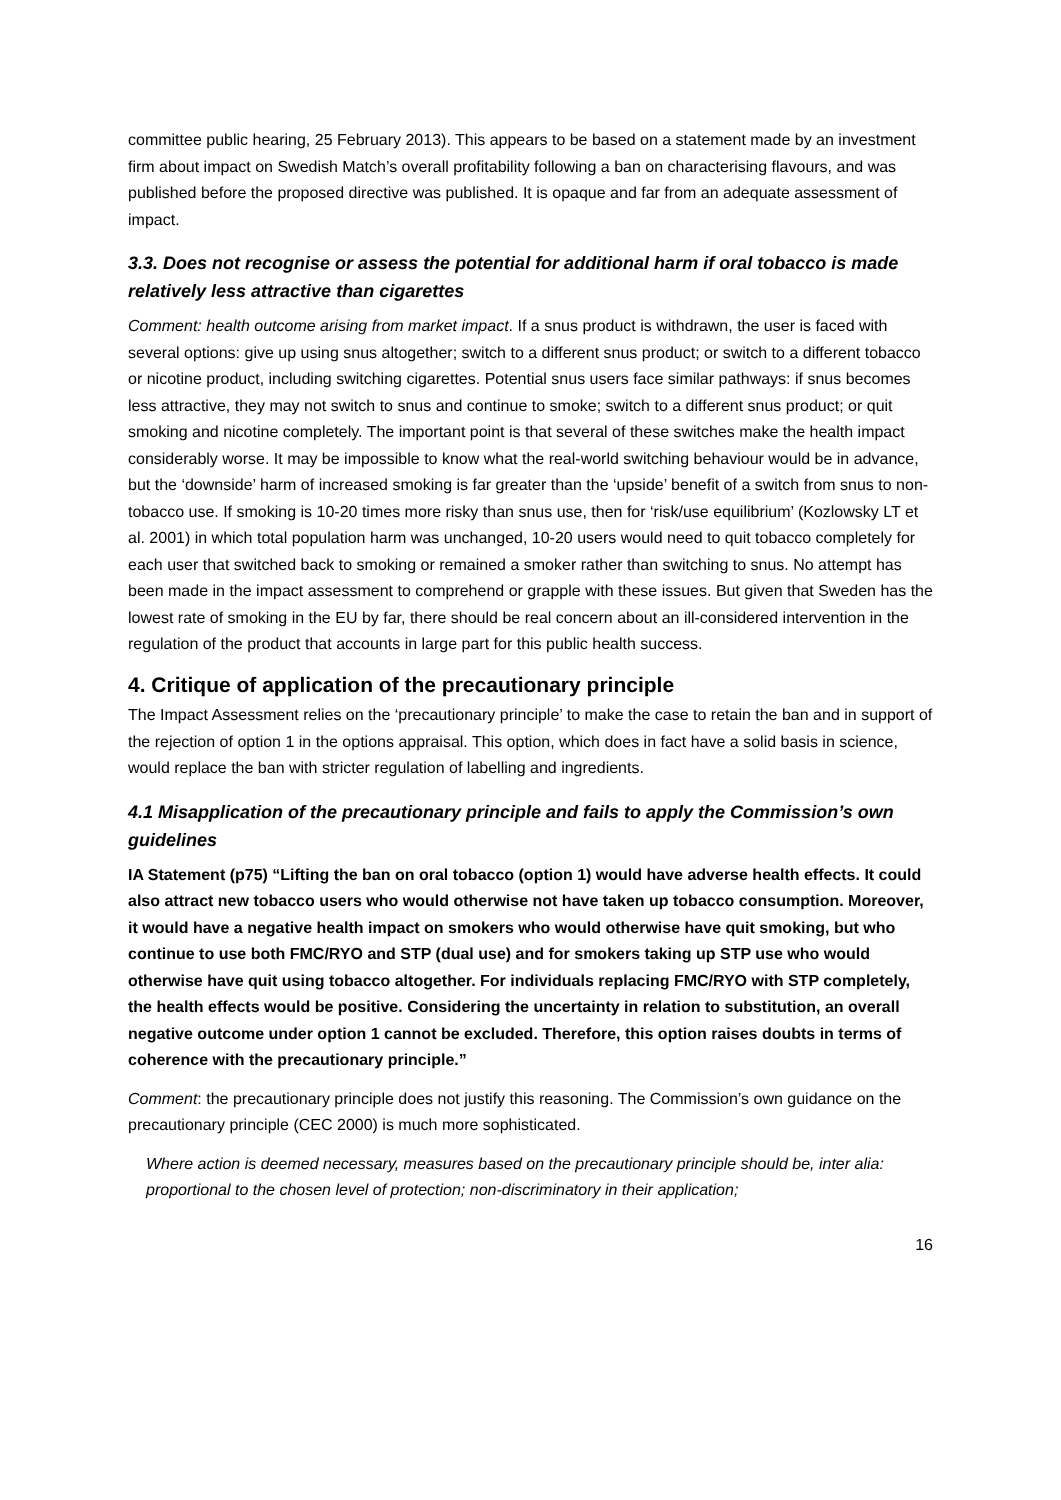committee public hearing, 25 February 2013). This appears to be based on a statement made by an investment firm about impact on Swedish Match’s overall profitability following a ban on characterising flavours, and was published before the proposed directive was published. It is opaque and far from an adequate assessment of impact.
3.3. Does not recognise or assess the potential for additional harm if oral tobacco is made relatively less attractive than cigarettes
Comment: health outcome arising from market impact. If a snus product is withdrawn, the user is faced with several options: give up using snus altogether; switch to a different snus product; or switch to a different tobacco or nicotine product, including switching cigarettes. Potential snus users face similar pathways: if snus becomes less attractive, they may not switch to snus and continue to smoke; switch to a different snus product; or quit smoking and nicotine completely. The important point is that several of these switches make the health impact considerably worse. It may be impossible to know what the real-world switching behaviour would be in advance, but the ‘downside’ harm of increased smoking is far greater than the ‘upside’ benefit of a switch from snus to non-tobacco use. If smoking is 10-20 times more risky than snus use, then for ‘risk/use equilibrium’ (Kozlowsky LT et al. 2001) in which total population harm was unchanged, 10-20 users would need to quit tobacco completely for each user that switched back to smoking or remained a smoker rather than switching to snus. No attempt has been made in the impact assessment to comprehend or grapple with these issues. But given that Sweden has the lowest rate of smoking in the EU by far, there should be real concern about an ill-considered intervention in the regulation of the product that accounts in large part for this public health success.
4. Critique of application of the precautionary principle
The Impact Assessment relies on the ‘precautionary principle’ to make the case to retain the ban and in support of the rejection of option 1 in the options appraisal. This option, which does in fact have a solid basis in science, would replace the ban with stricter regulation of labelling and ingredients.
4.1 Misapplication of the precautionary principle and fails to apply the Commission’s own guidelines
IA Statement (p75) “Lifting the ban on oral tobacco (option 1) would have adverse health effects. It could also attract new tobacco users who would otherwise not have taken up tobacco consumption. Moreover, it would have a negative health impact on smokers who would otherwise have quit smoking, but who continue to use both FMC/RYO and STP (dual use) and for smokers taking up STP use who would otherwise have quit using tobacco altogether. For individuals replacing FMC/RYO with STP completely, the health effects would be positive. Considering the uncertainty in relation to substitution, an overall negative outcome under option 1 cannot be excluded. Therefore, this option raises doubts in terms of coherence with the precautionary principle.”
Comment: the precautionary principle does not justify this reasoning. The Commission’s own guidance on the precautionary principle (CEC 2000) is much more sophisticated.
Where action is deemed necessary, measures based on the precautionary principle should be, inter alia: proportional to the chosen level of protection; non-discriminatory in their application;
16